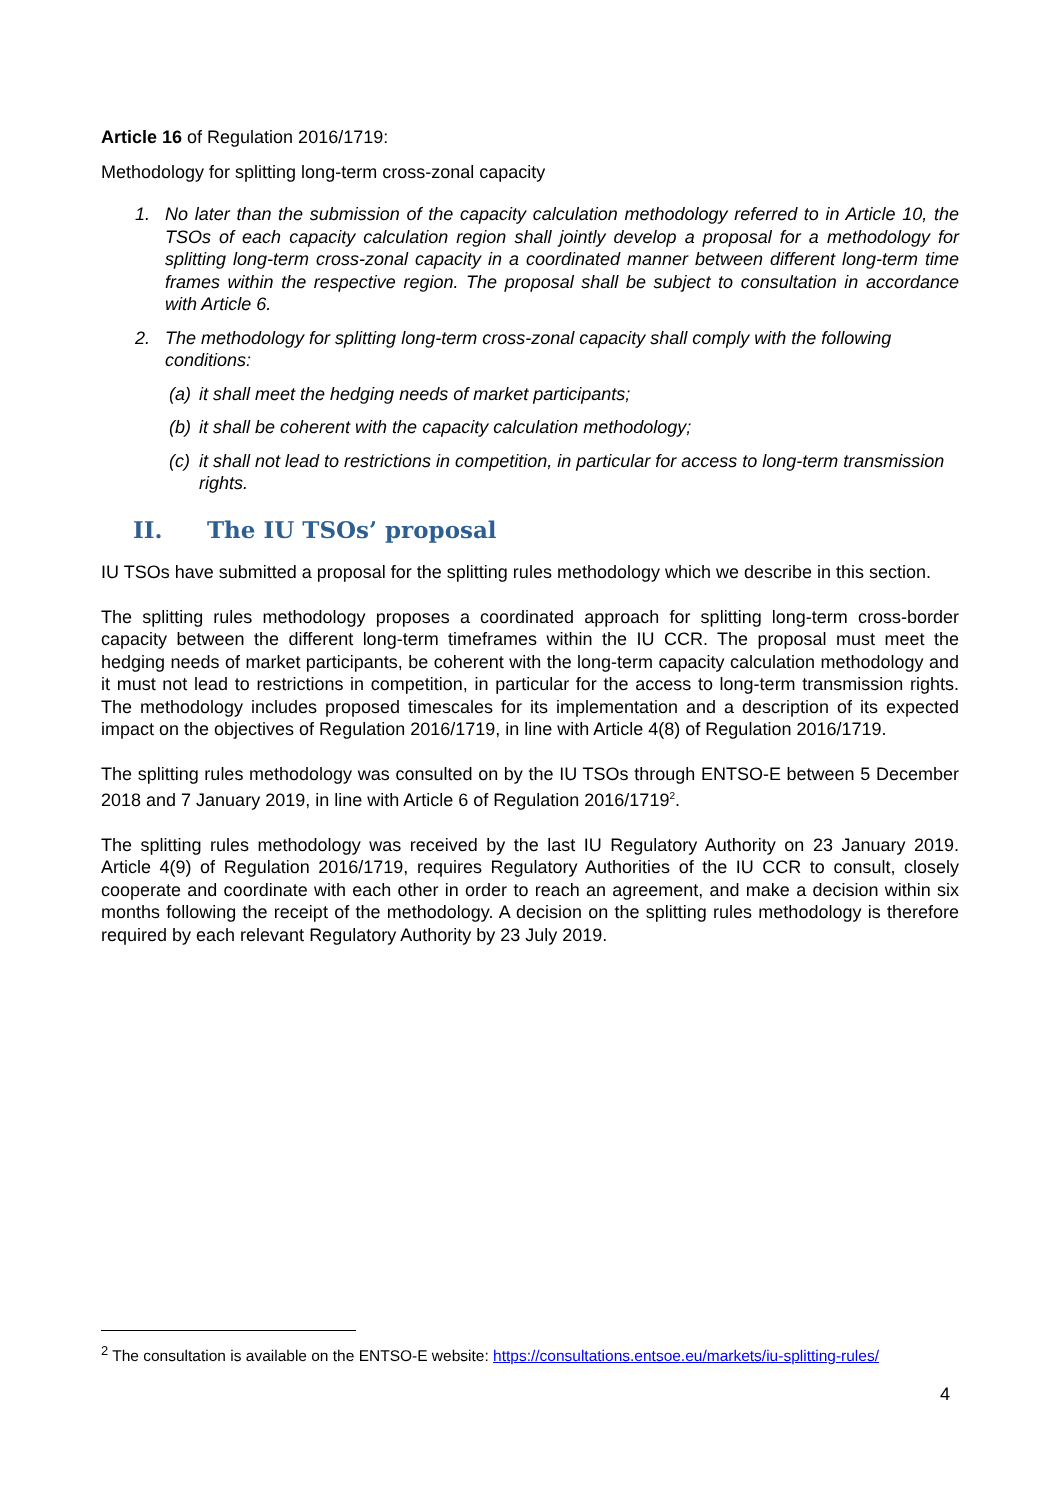Article 16 of Regulation 2016/1719:
Methodology for splitting long-term cross-zonal capacity
1. No later than the submission of the capacity calculation methodology referred to in Article 10, the TSOs of each capacity calculation region shall jointly develop a proposal for a methodology for splitting long-term cross-zonal capacity in a coordinated manner between different long-term time frames within the respective region. The proposal shall be subject to consultation in accordance with Article 6.
2. The methodology for splitting long-term cross-zonal capacity shall comply with the following conditions:
(a) it shall meet the hedging needs of market participants;
(b) it shall be coherent with the capacity calculation methodology;
(c) it shall not lead to restrictions in competition, in particular for access to long-term transmission rights.
II. The IU TSOs’ proposal
IU TSOs have submitted a proposal for the splitting rules methodology which we describe in this section.
The splitting rules methodology proposes a coordinated approach for splitting long-term cross-border capacity between the different long-term timeframes within the IU CCR. The proposal must meet the hedging needs of market participants, be coherent with the long-term capacity calculation methodology and it must not lead to restrictions in competition, in particular for the access to long-term transmission rights. The methodology includes proposed timescales for its implementation and a description of its expected impact on the objectives of Regulation 2016/1719, in line with Article 4(8) of Regulation 2016/1719.
The splitting rules methodology was consulted on by the IU TSOs through ENTSO-E between 5 December 2018 and 7 January 2019, in line with Article 6 of Regulation 2016/1719<sup>2</sup>.
The splitting rules methodology was received by the last IU Regulatory Authority on 23 January 2019. Article 4(9) of Regulation 2016/1719, requires Regulatory Authorities of the IU CCR to consult, closely cooperate and coordinate with each other in order to reach an agreement, and make a decision within six months following the receipt of the methodology. A decision on the splitting rules methodology is therefore required by each relevant Regulatory Authority by 23 July 2019.
<sup>2</sup> The consultation is available on the ENTSO-E website: https://consultations.entsoe.eu/markets/iu-splitting-rules/
4